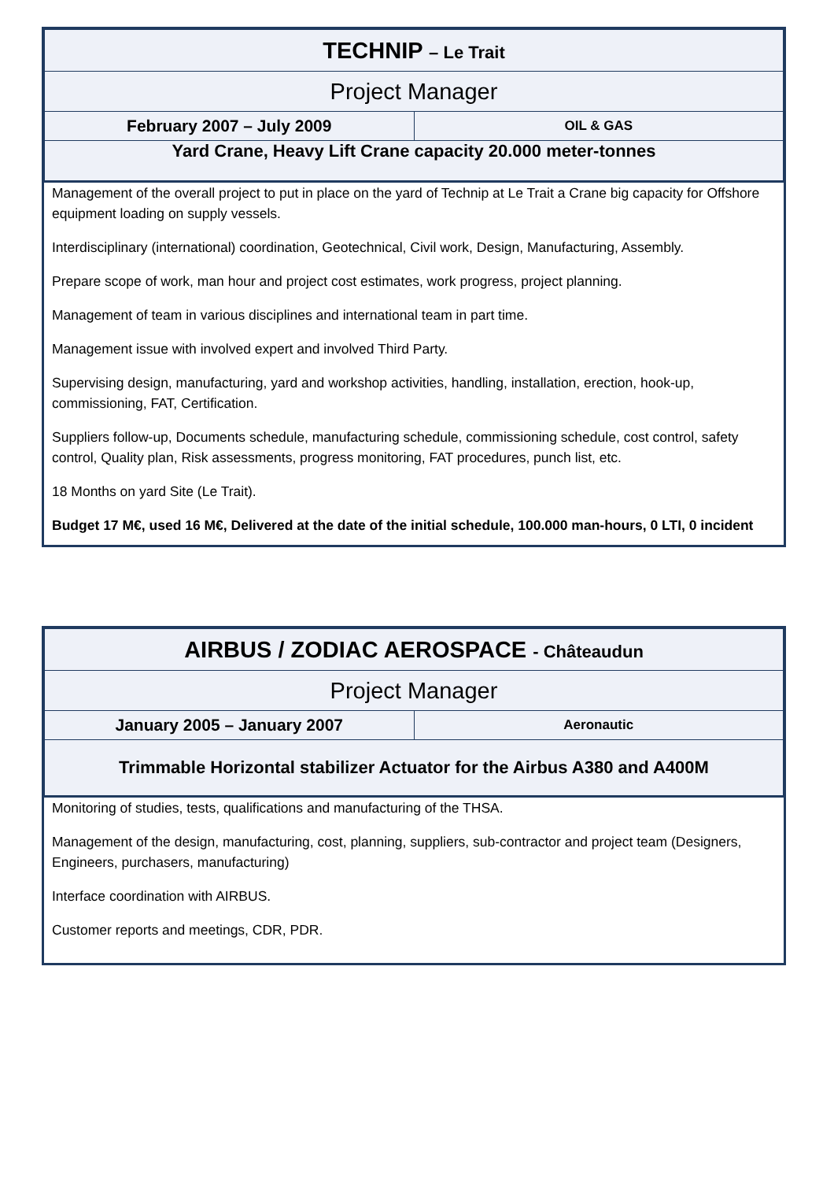| TECHNIP – Le Trait | |
| Project Manager | |
| February 2007 – July 2009 | OIL & GAS |
| Yard Crane, Heavy Lift Crane capacity 20.000 meter-tonnes | |
Management of the overall project to put in place on the yard of Technip at Le Trait a Crane big capacity for Offshore equipment loading on supply vessels.
Interdisciplinary (international) coordination, Geotechnical, Civil work, Design, Manufacturing, Assembly.
Prepare scope of work, man hour and project cost estimates, work progress, project planning.
Management of team in various disciplines and international team in part time.
Management issue with involved expert and involved Third Party.
Supervising design, manufacturing, yard and workshop activities, handling, installation, erection, hook-up, commissioning, FAT, Certification.
Suppliers follow-up, Documents schedule, manufacturing schedule, commissioning schedule, cost control, safety control, Quality plan, Risk assessments, progress monitoring, FAT procedures, punch list, etc.
18 Months on yard Site (Le Trait).
Budget 17 M€, used 16 M€, Delivered at the date of the initial schedule, 100.000 man-hours, 0 LTI, 0 incident
| AIRBUS / ZODIAC AEROSPACE - Châteaudun | |
| Project Manager | |
| January 2005 – January 2007 | Aeronautic |
| Trimmable Horizontal stabilizer Actuator for the Airbus A380 and A400M | |
Monitoring of studies, tests, qualifications and manufacturing of the THSA.
Management of the design, manufacturing, cost, planning, suppliers, sub-contractor and project team (Designers, Engineers, purchasers, manufacturing)
Interface coordination with AIRBUS.
Customer reports and meetings, CDR, PDR.